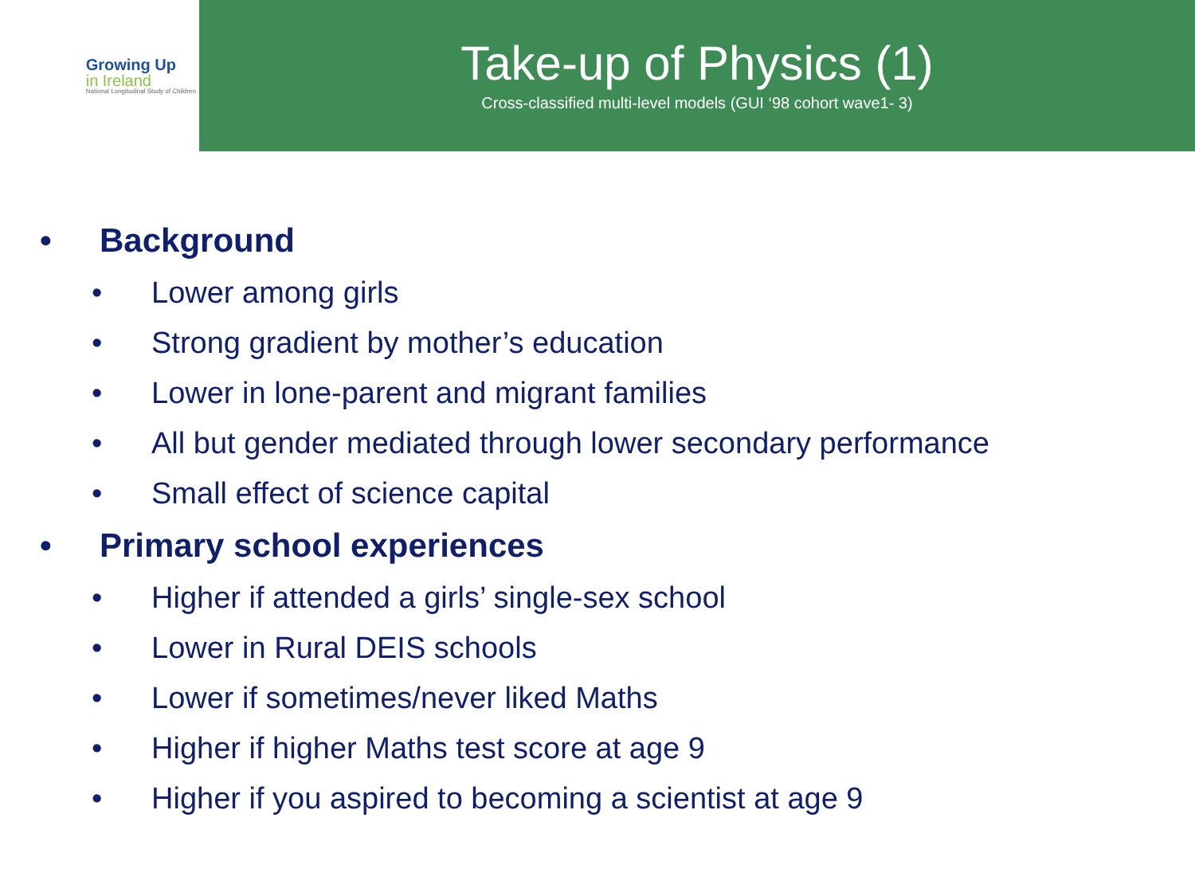Growing Up
in Ireland
National Longitudinal Study of Children
Take-up of Physics (1)
Cross-classified multi-level models (GUI ‘98 cohort wave1- 3)
• Background
• Lower among girls
• Strong gradient by mother’s education
• Lower in lone-parent and migrant families
• All but gender mediated through lower secondary performance
• Small effect of science capital
• Primary school experiences
• Higher if attended a girls’ single-sex school
• Lower in Rural DEIS schools
• Lower if sometimes/never liked Maths
• Higher if higher Maths test score at age 9
• Higher if you aspired to becoming a scientist at age 9